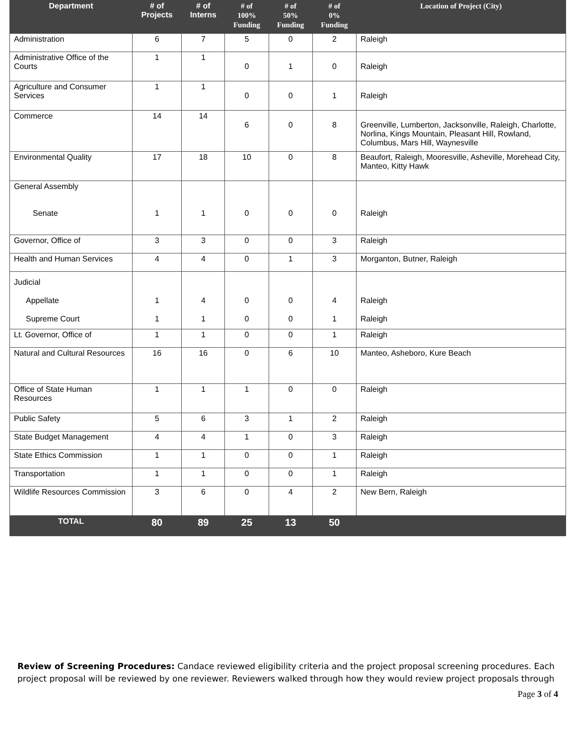| Department | # of Projects | # of Interns | # of 100% Funding | # of 50% Funding | # of 0% Funding | Location of Project (City) |
| --- | --- | --- | --- | --- | --- | --- |
| Administration | 6 | 7 | 5 | 0 | 2 | Raleigh |
| Administrative Office of the Courts | 1 | 1 | 0 | 1 | 0 | Raleigh |
| Agriculture and Consumer Services | 1 | 1 | 0 | 0 | 1 | Raleigh |
| Commerce | 14 | 14 | 6 | 0 | 8 | Greenville, Lumberton, Jacksonville, Raleigh, Charlotte, Norlina, Kings Mountain, Pleasant Hill, Rowland, Columbus, Mars Hill, Waynesville |
| Environmental Quality | 17 | 18 | 10 | 0 | 8 | Beaufort, Raleigh, Mooresville, Asheville, Morehead City, Manteo, Kitty Hawk |
| General Assembly Senate | 1 | 1 | 0 | 0 | 0 | Raleigh |
| Governor, Office of | 3 | 3 | 0 | 0 | 3 | Raleigh |
| Health and Human Services | 4 | 4 | 0 | 1 | 3 | Morganton, Butner, Raleigh |
| Judicial Appellate Supreme Court | 1 1 | 4 1 | 0 0 | 0 0 | 4 1 | Raleigh Raleigh |
| Lt. Governor, Office of | 1 | 1 | 0 | 0 | 1 | Raleigh |
| Natural and Cultural Resources | 16 | 16 | 0 | 6 | 10 | Manteo, Asheboro, Kure Beach |
| Office of State Human Resources | 1 | 1 | 1 | 0 | 0 | Raleigh |
| Public Safety | 5 | 6 | 3 | 1 | 2 | Raleigh |
| State Budget Management | 4 | 4 | 1 | 0 | 3 | Raleigh |
| State Ethics Commission | 1 | 1 | 0 | 0 | 1 | Raleigh |
| Transportation | 1 | 1 | 0 | 0 | 1 | Raleigh |
| Wildlife Resources Commission | 3 | 6 | 0 | 4 | 2 | New Bern, Raleigh |
| TOTAL | 80 | 89 | 25 | 13 | 50 | |
Review of Screening Procedures: Candace reviewed eligibility criteria and the project proposal screening procedures. Each project proposal will be reviewed by one reviewer. Reviewers walked through how they would review project proposals through
Page 3 of 4